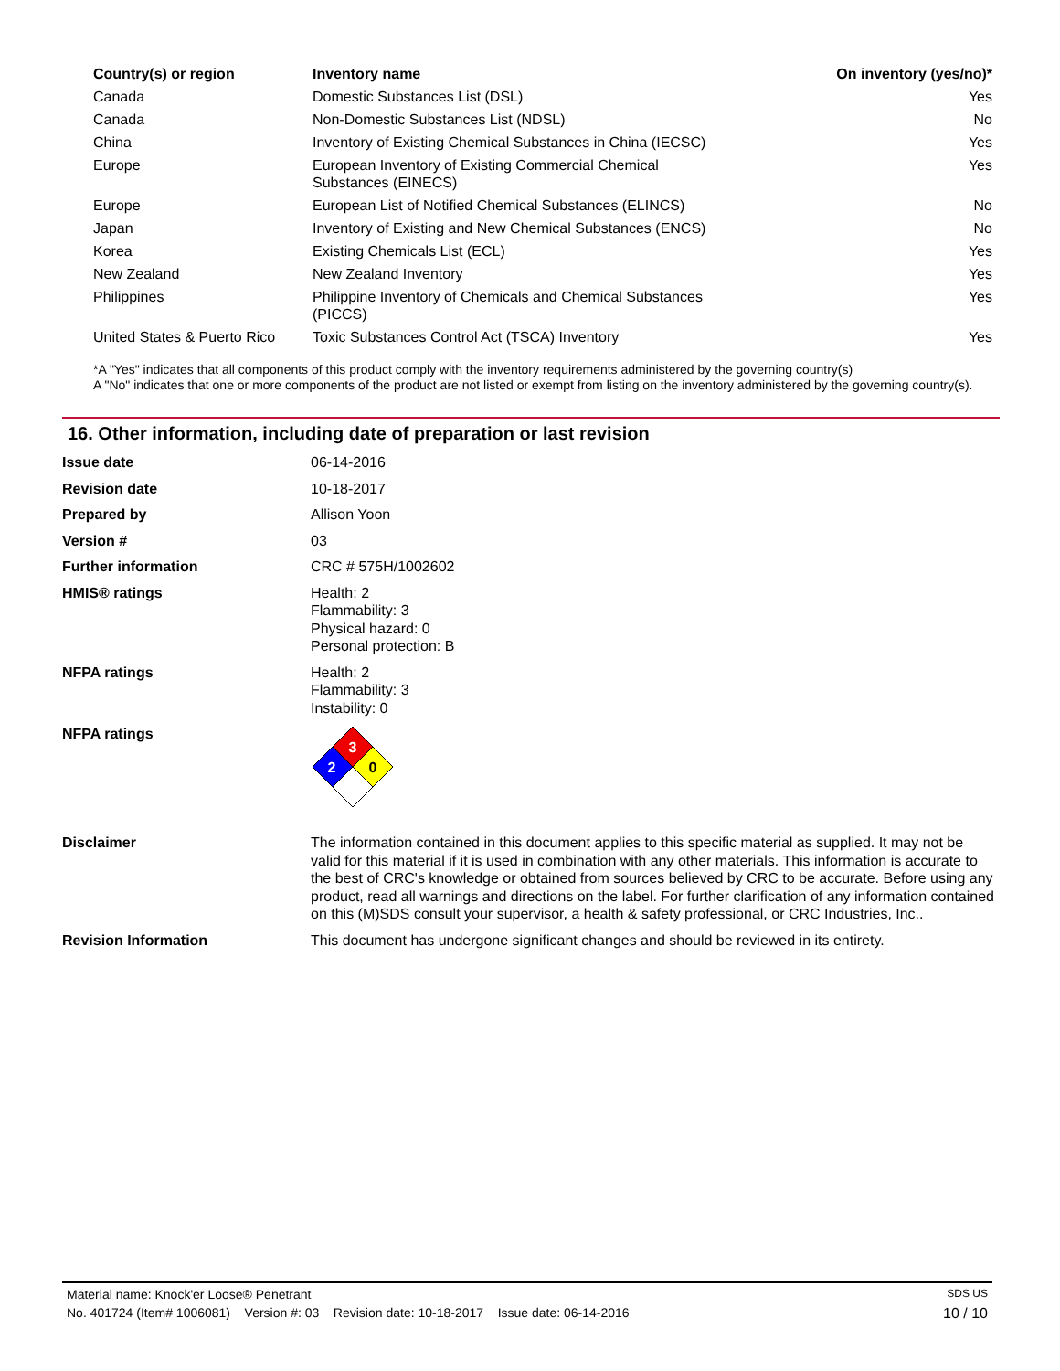| Country(s) or region | Inventory name | On inventory (yes/no)* |
| --- | --- | --- |
| Canada | Domestic Substances List (DSL) | Yes |
| Canada | Non-Domestic Substances List (NDSL) | No |
| China | Inventory of Existing Chemical Substances in China (IECSC) | Yes |
| Europe | European Inventory of Existing Commercial Chemical Substances (EINECS) | Yes |
| Europe | European List of Notified Chemical Substances (ELINCS) | No |
| Japan | Inventory of Existing and New Chemical Substances (ENCS) | No |
| Korea | Existing Chemicals List (ECL) | Yes |
| New Zealand | New Zealand Inventory | Yes |
| Philippines | Philippine Inventory of Chemicals and Chemical Substances (PICCS) | Yes |
| United States & Puerto Rico | Toxic Substances Control Act (TSCA) Inventory | Yes |
*A "Yes" indicates that all components of this product comply with the inventory requirements administered by the governing country(s)
A "No" indicates that one or more components of the product are not listed or exempt from listing on the inventory administered by the governing country(s).
16. Other information, including date of preparation or last revision
| Issue date | 06-14-2016 |
| Revision date | 10-18-2017 |
| Prepared by | Allison Yoon |
| Version # | 03 |
| Further information | CRC # 575H/1002602 |
| HMIS® ratings | Health: 2 Flammability: 3 Physical hazard: 0 Personal protection: B |
| NFPA ratings | Health: 2 Flammability: 3 Instability: 0 |
| NFPA ratings | 3 2 0 |
| Disclaimer | The information contained in this document applies to this specific material as supplied. It may not be valid for this material if it is used in combination with any other materials. This information is accurate to the best of CRC's knowledge or obtained from sources believed by CRC to be accurate. Before using any product, read all warnings and directions on the label. For further clarification of any information contained on this (M)SDS consult your supervisor, a health & safety professional, or CRC Industries, Inc.. |
| Revision Information | This document has undergone significant changes and should be reviewed in its entirety. |
Material name: Knock'er Loose® Penetrant SDS US
No. 401724 (Item# 1006081) Version #: 03 Revision date: 10-18-2017 Issue date: 06-14-2016 10 / 10